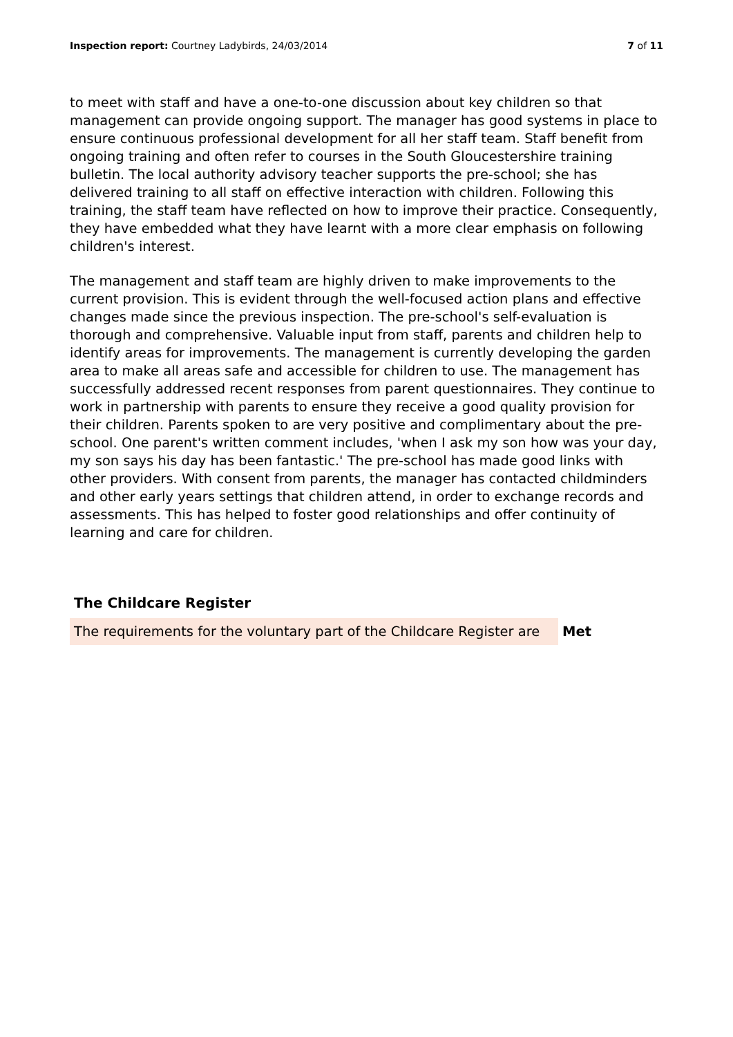Inspection report: Courtney Ladybirds, 24/03/2014
7 of 11
to meet with staff and have a one-to-one discussion about key children so that management can provide ongoing support. The manager has good systems in place to ensure continuous professional development for all her staff team. Staff benefit from ongoing training and often refer to courses in the South Gloucestershire training bulletin. The local authority advisory teacher supports the pre-school; she has delivered training to all staff on effective interaction with children. Following this training, the staff team have reflected on how to improve their practice. Consequently, they have embedded what they have learnt with a more clear emphasis on following children's interest.
The management and staff team are highly driven to make improvements to the current provision. This is evident through the well-focused action plans and effective changes made since the previous inspection. The pre-school's self-evaluation is thorough and comprehensive. Valuable input from staff, parents and children help to identify areas for improvements. The management is currently developing the garden area to make all areas safe and accessible for children to use. The management has successfully addressed recent responses from parent questionnaires. They continue to work in partnership with parents to ensure they receive a good quality provision for their children. Parents spoken to are very positive and complimentary about the pre-school. One parent's written comment includes, 'when I ask my son how was your day, my son says his day has been fantastic.' The pre-school has made good links with other providers. With consent from parents, the manager has contacted childminders and other early years settings that children attend, in order to exchange records and assessments. This has helped to foster good relationships and offer continuity of learning and care for children.
The Childcare Register
| The requirements for the voluntary part of the Childcare Register are | Met |